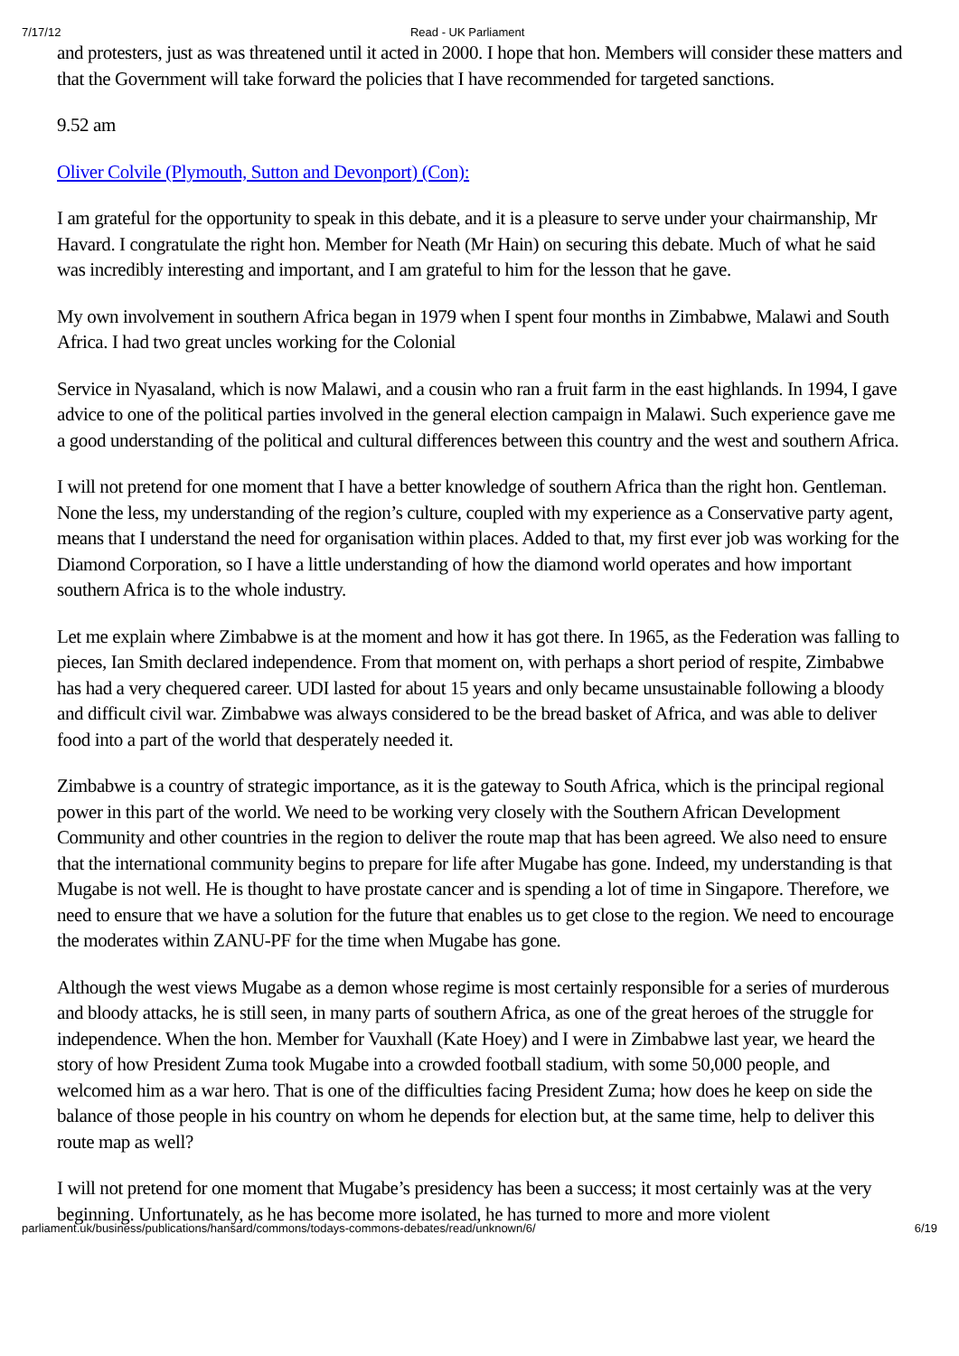7/17/12 Read - UK Parliament
and protesters, just as was threatened until it acted in 2000. I hope that hon. Members will consider these matters and that the Government will take forward the policies that I have recommended for targeted sanctions.
9.52 am
Oliver Colvile (Plymouth, Sutton and Devonport) (Con):
I am grateful for the opportunity to speak in this debate, and it is a pleasure to serve under your chairmanship, Mr Havard. I congratulate the right hon. Member for Neath (Mr Hain) on securing this debate. Much of what he said was incredibly interesting and important, and I am grateful to him for the lesson that he gave.
My own involvement in southern Africa began in 1979 when I spent four months in Zimbabwe, Malawi and South Africa. I had two great uncles working for the Colonial
Service in Nyasaland, which is now Malawi, and a cousin who ran a fruit farm in the east highlands. In 1994, I gave advice to one of the political parties involved in the general election campaign in Malawi. Such experience gave me a good understanding of the political and cultural differences between this country and the west and southern Africa.
I will not pretend for one moment that I have a better knowledge of southern Africa than the right hon. Gentleman. None the less, my understanding of the region’s culture, coupled with my experience as a Conservative party agent, means that I understand the need for organisation within places. Added to that, my first ever job was working for the Diamond Corporation, so I have a little understanding of how the diamond world operates and how important southern Africa is to the whole industry.
Let me explain where Zimbabwe is at the moment and how it has got there. In 1965, as the Federation was falling to pieces, Ian Smith declared independence. From that moment on, with perhaps a short period of respite, Zimbabwe has had a very chequered career. UDI lasted for about 15 years and only became unsustainable following a bloody and difficult civil war. Zimbabwe was always considered to be the bread basket of Africa, and was able to deliver food into a part of the world that desperately needed it.
Zimbabwe is a country of strategic importance, as it is the gateway to South Africa, which is the principal regional power in this part of the world. We need to be working very closely with the Southern African Development Community and other countries in the region to deliver the route map that has been agreed. We also need to ensure that the international community begins to prepare for life after Mugabe has gone. Indeed, my understanding is that Mugabe is not well. He is thought to have prostate cancer and is spending a lot of time in Singapore. Therefore, we need to ensure that we have a solution for the future that enables us to get close to the region. We need to encourage the moderates within ZANU-PF for the time when Mugabe has gone.
Although the west views Mugabe as a demon whose regime is most certainly responsible for a series of murderous and bloody attacks, he is still seen, in many parts of southern Africa, as one of the great heroes of the struggle for independence. When the hon. Member for Vauxhall (Kate Hoey) and I were in Zimbabwe last year, we heard the story of how President Zuma took Mugabe into a crowded football stadium, with some 50,000 people, and welcomed him as a war hero. That is one of the difficulties facing President Zuma; how does he keep on side the balance of those people in his country on whom he depends for election but, at the same time, help to deliver this route map as well?
I will not pretend for one moment that Mugabe’s presidency has been a success; it most certainly was at the very beginning. Unfortunately, as he has become more isolated, he has turned to more and more violent
parliament.uk/business/publications/hansard/commons/todays-commons-debates/read/unknown/6/ 6/19